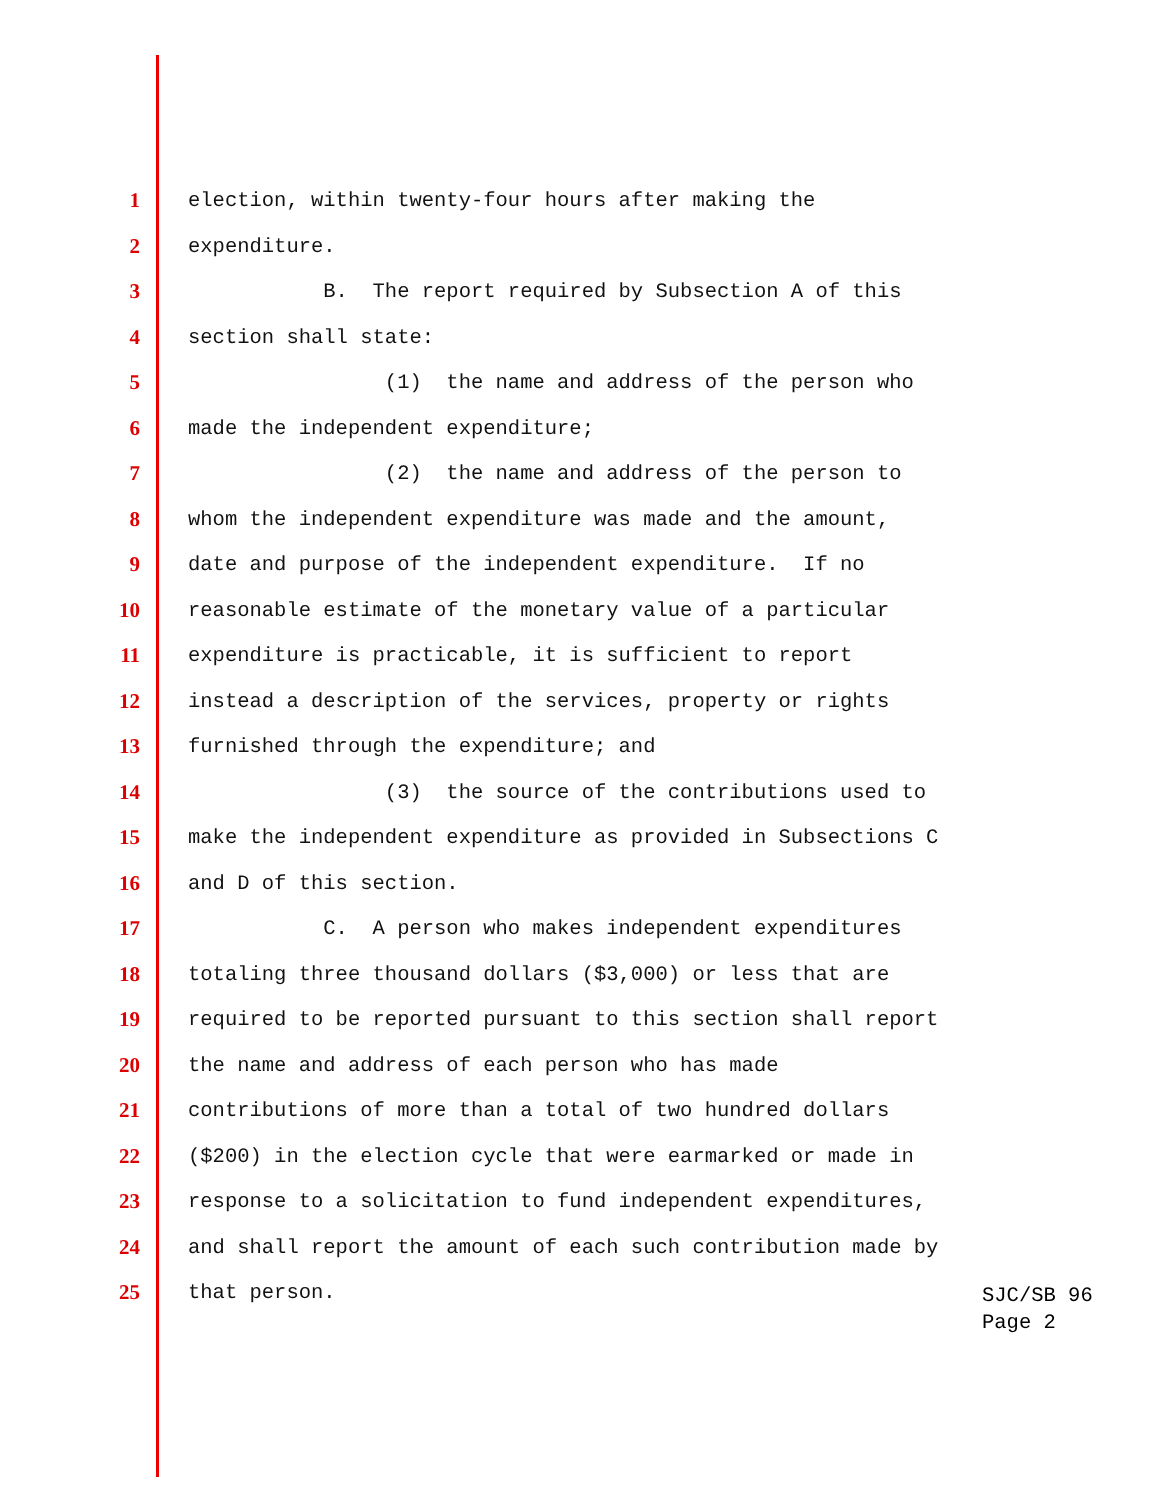1 election, within twenty-four hours after making the
2 expenditure.
3 B. The report required by Subsection A of this
4 section shall state:
5 (1) the name and address of the person who
6 made the independent expenditure;
7 (2) the name and address of the person to
8 whom the independent expenditure was made and the amount,
9 date and purpose of the independent expenditure. If no
10 reasonable estimate of the monetary value of a particular
11 expenditure is practicable, it is sufficient to report
12 instead a description of the services, property or rights
13 furnished through the expenditure; and
14 (3) the source of the contributions used to
15 make the independent expenditure as provided in Subsections C
16 and D of this section.
17 C. A person who makes independent expenditures
18 totaling three thousand dollars ($3,000) or less that are
19 required to be reported pursuant to this section shall report
20 the name and address of each person who has made
21 contributions of more than a total of two hundred dollars
22 ($200) in the election cycle that were earmarked or made in
23 response to a solicitation to fund independent expenditures,
24 and shall report the amount of each such contribution made by
25 that person.
SJC/SB 96
Page 2